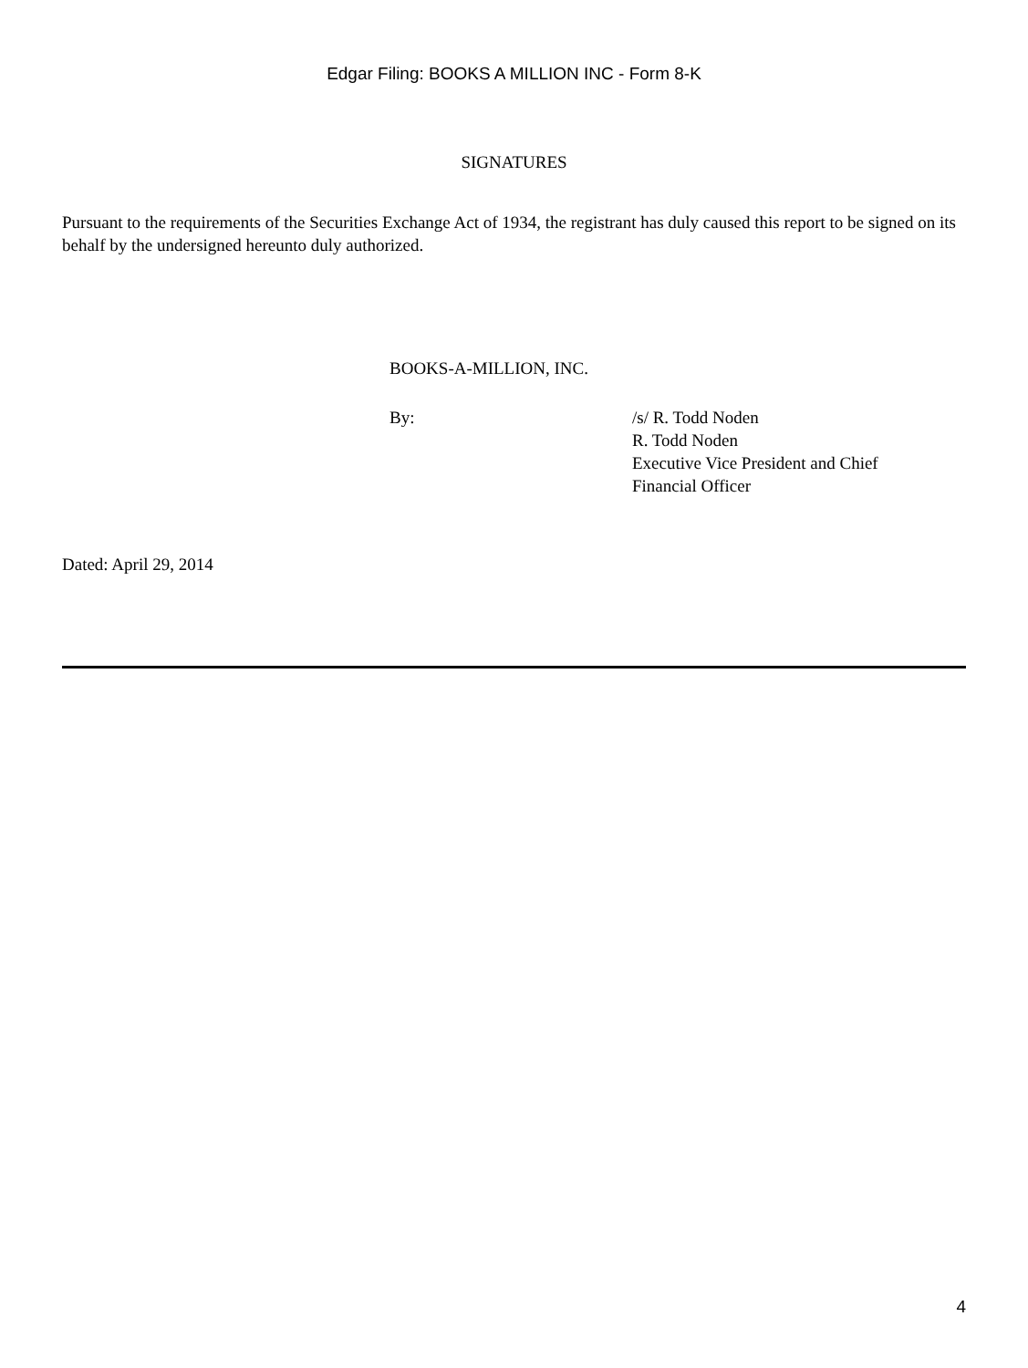Edgar Filing: BOOKS A MILLION INC - Form 8-K
SIGNATURES
Pursuant to the requirements of the Securities Exchange Act of 1934, the registrant has duly caused this report to be signed on its behalf by the undersigned hereunto duly authorized.
BOOKS-A-MILLION, INC.
By: /s/ R. Todd Noden
R. Todd Noden
Executive Vice President and Chief
Financial Officer
Dated: April 29, 2014
4